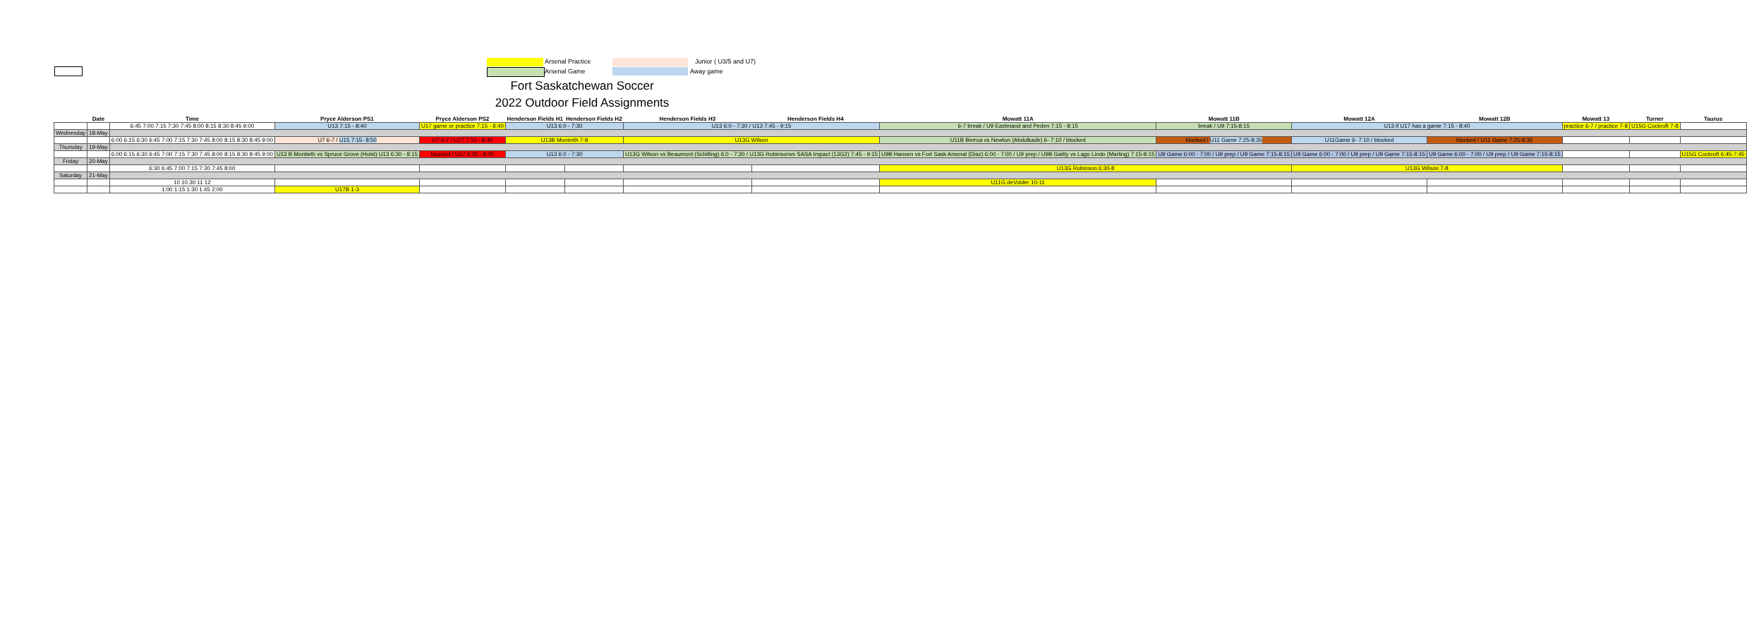Arsenal Practice
Arsenal Game
Junior ( U3/5 and U7)
Away game
Fort Saskatchewan Soccer
2022 Outdoor Field Assignments
| | Date | Time | Pryce Alderson PS1 | Pryce Alderson PS2 | Henderson Fields H1 | Henderson Fields H2 | Henderson Fields H3 | Henderson Fields H4 | Mowatt 11A | Mowatt 11B | Mowatt 12A | Mowatt 12B | Mowatt 13 | Turner | Taurus |
| --- | --- | --- | --- | --- | --- | --- | --- | --- | --- | --- | --- | --- | --- | --- | --- |
| | | 6:45 7:00 7:15 7:30 7:45 8:00 8:15 8:30 8:45 9:00 | U13 7:15 - 8:40 | U17 game or practice 7:15 - 8:40 | U13 6:0 - 7:30 | | U13 6:0 - 7:30 / U13 7:45 - 9:15 | | 6-7 break / U9 Eastmand and Peden 7:15 - 8:15 | break / U9 7:15-8:15 | U13 if U17 has a game 7:15 - 8:40 | | practice 6-7 / practice 7-8 | U15G Cockroft 7-8 | |
| Wednesday | 18-May | | | | | | | | | | | | | | |
| | | 6:00 6:15 6:30 6:45 7:00 7:15 7:30 7:45 8:00 8:15 8:30 8:45 9:00 | U7 6-7 / U15 7:15- 8:50 | U7 6-7 / U17 7:15 - 8:40 | U13B Monteith 7-8 | | U13G Wilson | | U11B Berroa vs Newton (Abdulkadir) 6- 7:10 / blocked | blocked / U11 Game 7:25-8:35 | U11Game 6- 7:10 / blocked | blocked / U11 Game 7:25-8:35 | | | |
| Thursday | 19-May | | | | | | | | | | | | | | |
| | | 6:00 6:15 6:30 6:45 7:00 7:15 7:30 7:45 8:00 8:15 8:30 8:45 9:00 | U13 B Montieth vs Spruce Grove (Holst) U13 6:30 - 8:15 | blocked / U17 6:30 - 8:00 | U13 6:0 - 7:30 | | U13G Wilson vs Beaumont (Schilling) 6:0 - 7:30 / U13G Robinsonvs SASA Impact (13G2) 7:45 - 9:15 | | U9B Hansen vs Fort Sask Arsenal (Diaz) 6:00 - 7:00 / U9 prep / U9B Gaitty vs Lago Lindo (Marling) 7:15-8:15 | U9 Game 6:00 - 7:00 / U9 prep / U9 Game 7:15-8:15 | U9 Game 6:00 - 7:00 / U9 prep / U9 Game 7:15-8:15 | U9 Game 6:00 - 7:00 / U9 prep / U9 Game 7:15-8:15 | | | U15G Cockroft 6:45-7:45 |
| Friday | 20-May | | | | | | | | | | | | | | |
| | | 6:30 6:45 7:00 7:15 7:30 7:45 8:00 | | | | | | | U13G Robinson 6:30-8 | | U13G Wilson 7-8 | | | | |
| Saturday | 21-May | | | | | | | | | | | | | | |
| | | 10 10.30 11 12 | | | | | | | U11G deVolder 10-11 | | | | | | |
| | | 1:00 1:15 1:30 1:45 2:00 | U17B 1-3 | | | | | | | | | | | | |